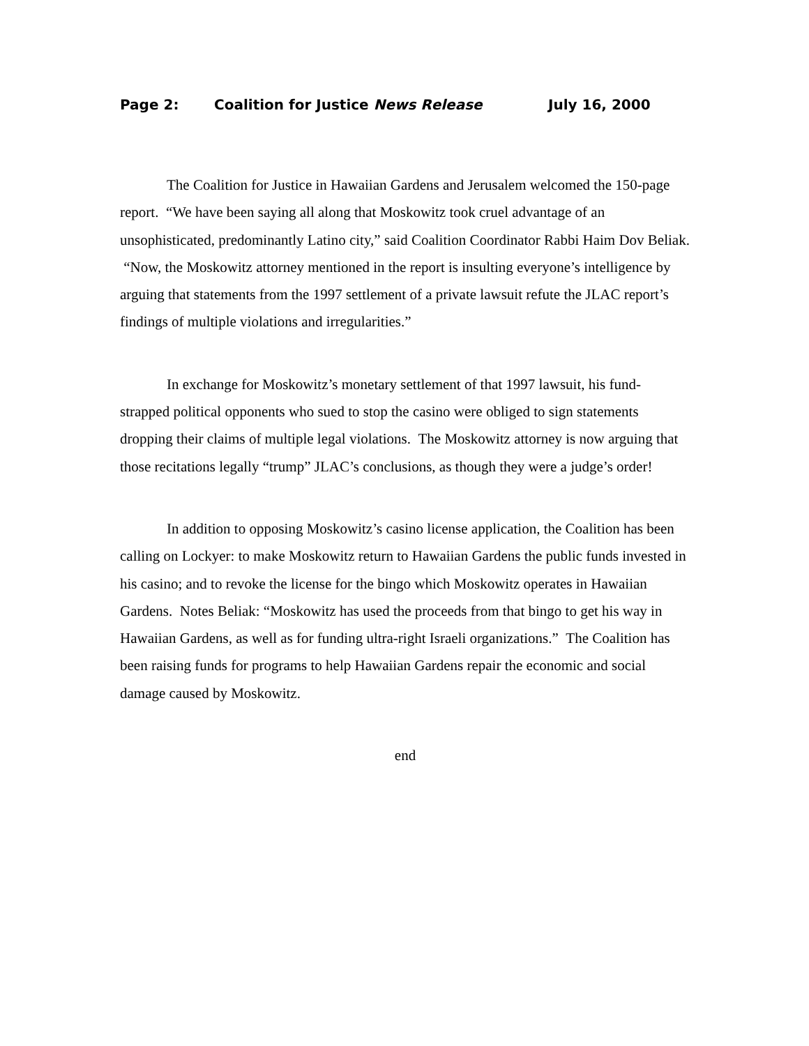Page 2: Coalition for Justice News Release July 16, 2000
The Coalition for Justice in Hawaiian Gardens and Jerusalem welcomed the 150-page report. “We have been saying all along that Moskowitz took cruel advantage of an unsophisticated, predominantly Latino city,” said Coalition Coordinator Rabbi Haim Dov Beliak. “Now, the Moskowitz attorney mentioned in the report is insulting everyone’s intelligence by arguing that statements from the 1997 settlement of a private lawsuit refute the JLAC report’s findings of multiple violations and irregularities.”
In exchange for Moskowitz’s monetary settlement of that 1997 lawsuit, his fund-strapped political opponents who sued to stop the casino were obliged to sign statements dropping their claims of multiple legal violations. The Moskowitz attorney is now arguing that those recitations legally “trump” JLAC’s conclusions, as though they were a judge’s order!
In addition to opposing Moskowitz’s casino license application, the Coalition has been calling on Lockyer: to make Moskowitz return to Hawaiian Gardens the public funds invested in his casino; and to revoke the license for the bingo which Moskowitz operates in Hawaiian Gardens. Notes Beliak: “Moskowitz has used the proceeds from that bingo to get his way in Hawaiian Gardens, as well as for funding ultra-right Israeli organizations.” The Coalition has been raising funds for programs to help Hawaiian Gardens repair the economic and social damage caused by Moskowitz.
end